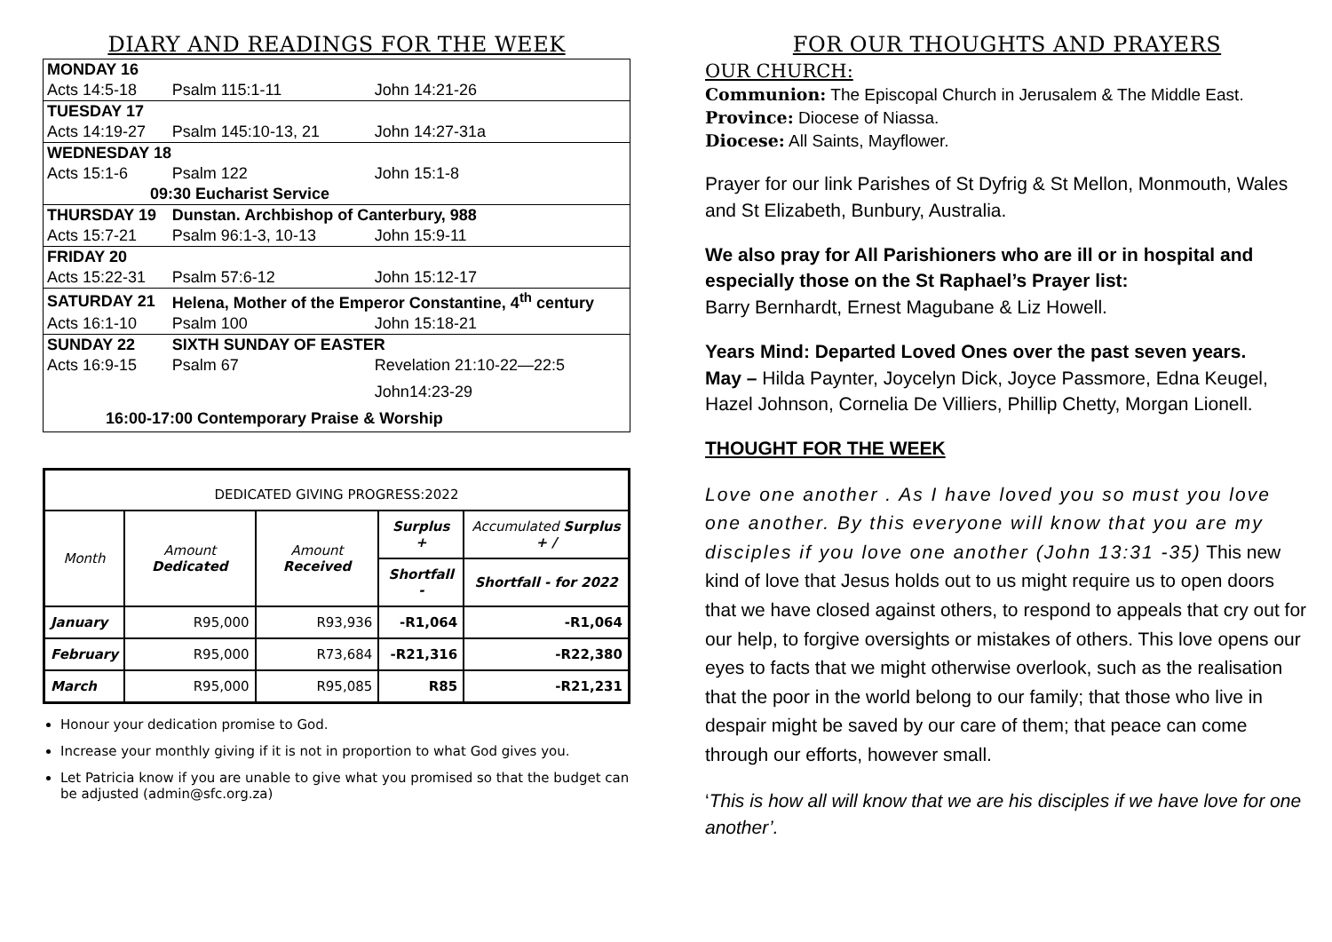DIARY AND READINGS FOR THE WEEK
| MONDAY 16 | | |
| Acts 14:5-18 | Psalm 115:1-11 | John 14:21-26 |
| TUESDAY 17 | | |
| Acts 14:19-27 | Psalm 145:10-13, 21 | John 14:27-31a |
| WEDNESDAY 18 | | |
| Acts 15:1-6 | Psalm 122 | John 15:1-8 |
| 09:30 Eucharist Service | | |
| THURSDAY 19 | Dunstan. Archbishop of Canterbury, 988 | |
| Acts 15:7-21 | Psalm 96:1-3, 10-13 | John 15:9-11 |
| FRIDAY 20 | | |
| Acts 15:22-31 | Psalm 57:6-12 | John 15:12-17 |
| SATURDAY 21 | Helena, Mother of the Emperor Constantine, 4<sup>th</sup> century | |
| Acts 16:1-10 | Psalm 100 | John 15:18-21 |
| SUNDAY 22 | SIXTH SUNDAY OF EASTER | |
| Acts 16:9-15 | Psalm 67 | Revelation 21:10-22—22:5 |
| | | John14:23-29 |
| 16:00-17:00 Contemporary Praise & Worship | | |
| DEDICATED GIVING PROGRESS:2022 | | | | |
| --- | --- | --- | --- | --- |
| Month | Amount Dedicated | Amount Received | Surplus + | Accumulated Surplus + / |
| | | | Shortfall - | Shortfall - for 2022 |
| January | R95,000 | R93,936 | -R1,064 | -R1,064 |
| February | R95,000 | R73,684 | -R21,316 | -R22,380 |
| March | R95,000 | R95,085 | R85 | -R21,231 |
Honour your dedication promise to God.
Increase your monthly giving if it is not in proportion to what God gives you.
Let Patricia know if you are unable to give what you promised so that the budget can be adjusted (admin@sfc.org.za)
FOR OUR THOUGHTS AND PRAYERS
OUR CHURCH:
Communion: The Episcopal Church in Jerusalem & The Middle East.
Province: Diocese of Niassa.
Diocese: All Saints, Mayflower.
Prayer for our link Parishes of St Dyfrig & St Mellon, Monmouth, Wales and St Elizabeth, Bunbury, Australia.
We also pray for All Parishioners who are ill or in hospital and especially those on the St Raphael’s Prayer list:
Barry Bernhardt, Ernest Magubane & Liz Howell.
Years Mind: Departed Loved Ones over the past seven years.
May – Hilda Paynter, Joycelyn Dick, Joyce Passmore, Edna Keugel, Hazel Johnson, Cornelia De Villiers, Phillip Chetty, Morgan Lionell.
THOUGHT FOR THE WEEK
Love one another . As I have loved you so must you love one another. By this everyone will know that you are my disciples if you love one another (John 13:31 -35) This new kind of love that Jesus holds out to us might require us to open doors that we have closed against others, to respond to appeals that cry out for our help, to forgive oversights or mistakes of others. This love opens our eyes to facts that we might otherwise overlook, such as the realisation that the poor in the world belong to our family; that those who live in despair might be saved by our care of them; that peace can come through our efforts, however small.
‘This is how all will know that we are his disciples if we have love for one another’.